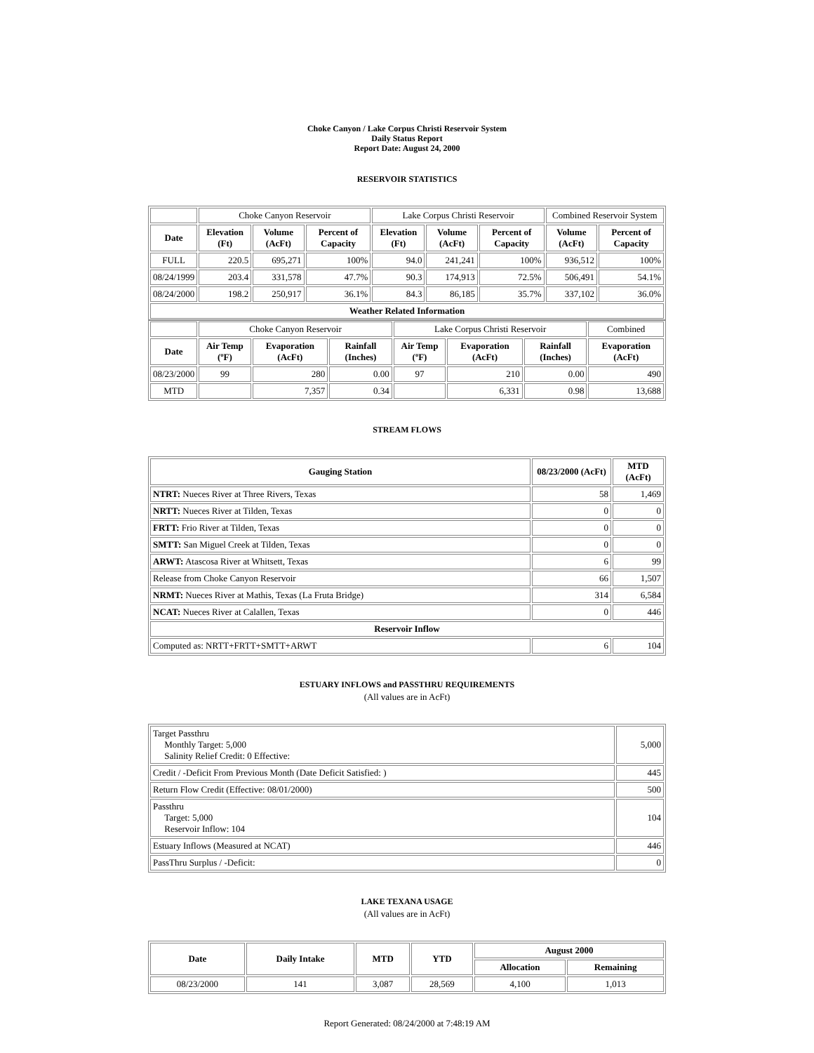Choke Canyon / Lake Corpus Christi Reservoir System
Daily Status Report
Report Date: August 24, 2000
RESERVOIR STATISTICS
| | Choke Canyon Reservoir | | | Lake Corpus Christi Reservoir | | | Combined Reservoir System | |
| Date | Elevation (Ft) | Volume (AcFt) | Percent of Capacity | Elevation (Ft) | Volume (AcFt) | Percent of Capacity | Volume (AcFt) | Percent of Capacity |
| FULL | 220.5 | 695,271 | 100% | 94.0 | 241,241 | 100% | 936,512 | 100% |
| 08/24/1999 | 203.4 | 331,578 | 47.7% | 90.3 | 174,913 | 72.5% | 506,491 | 54.1% |
| 08/24/2000 | 198.2 | 250,917 | 36.1% | 84.3 | 86,185 | 35.7% | 337,102 | 36.0% |
| Weather Related Information | | | | | | | | |
| | Choke Canyon Reservoir | | | Lake Corpus Christi Reservoir | | | Combined |
| Date | Air Temp (ºF) | Evaporation (AcFt) | Rainfall (Inches) | Air Temp (ºF) | Evaporation (AcFt) | Rainfall (Inches) | Evaporation (AcFt) |
| 08/23/2000 | 99 | 280 | 0.00 | 97 | 210 | 0.00 | 490 |
| MTD | | 7,357 | 0.34 | | 6,331 | 0.98 | 13,688 |
STREAM FLOWS
| Gauging Station | 08/23/2000 (AcFt) | MTD (AcFt) |
| --- | --- | --- |
| NTRT: Nueces River at Three Rivers, Texas | 58 | 1,469 |
| NRTT: Nueces River at Tilden, Texas | 0 | 0 |
| FRTT: Frio River at Tilden, Texas | 0 | 0 |
| SMTT: San Miguel Creek at Tilden, Texas | 0 | 0 |
| ARWT: Atascosa River at Whitsett, Texas | 6 | 99 |
| Release from Choke Canyon Reservoir | 66 | 1,507 |
| NRMT: Nueces River at Mathis, Texas (La Fruta Bridge) | 314 | 6,584 |
| NCAT: Nueces River at Calallen, Texas | 0 | 446 |
| Reservoir Inflow | | |
| Computed as: NRTT+FRTT+SMTT+ARWT | 6 | 104 |
ESTUARY INFLOWS and PASSTHRU REQUIREMENTS
(All values are in AcFt)
| Target Passthru Monthly Target: 5,000 Salinity Relief Credit: 0 Effective: | 5,000 |
| Credit / -Deficit From Previous Month (Date Deficit Satisfied: ) | 445 |
| Return Flow Credit (Effective: 08/01/2000) | 500 |
| Passthru Target: 5,000 Reservoir Inflow: 104 | 104 |
| Estuary Inflows (Measured at NCAT) | 446 |
| PassThru Surplus / -Deficit: | 0 |
LAKE TEXANA USAGE
(All values are in AcFt)
| Date | Daily Intake | MTD | YTD | August 2000 | |
| --- | --- | --- | --- | --- | --- |
| | | | | Allocation | Remaining |
| 08/23/2000 | 141 | 3,087 | 28,569 | 4,100 | 1,013 |
Report Generated: 08/24/2000 at 7:48:19 AM